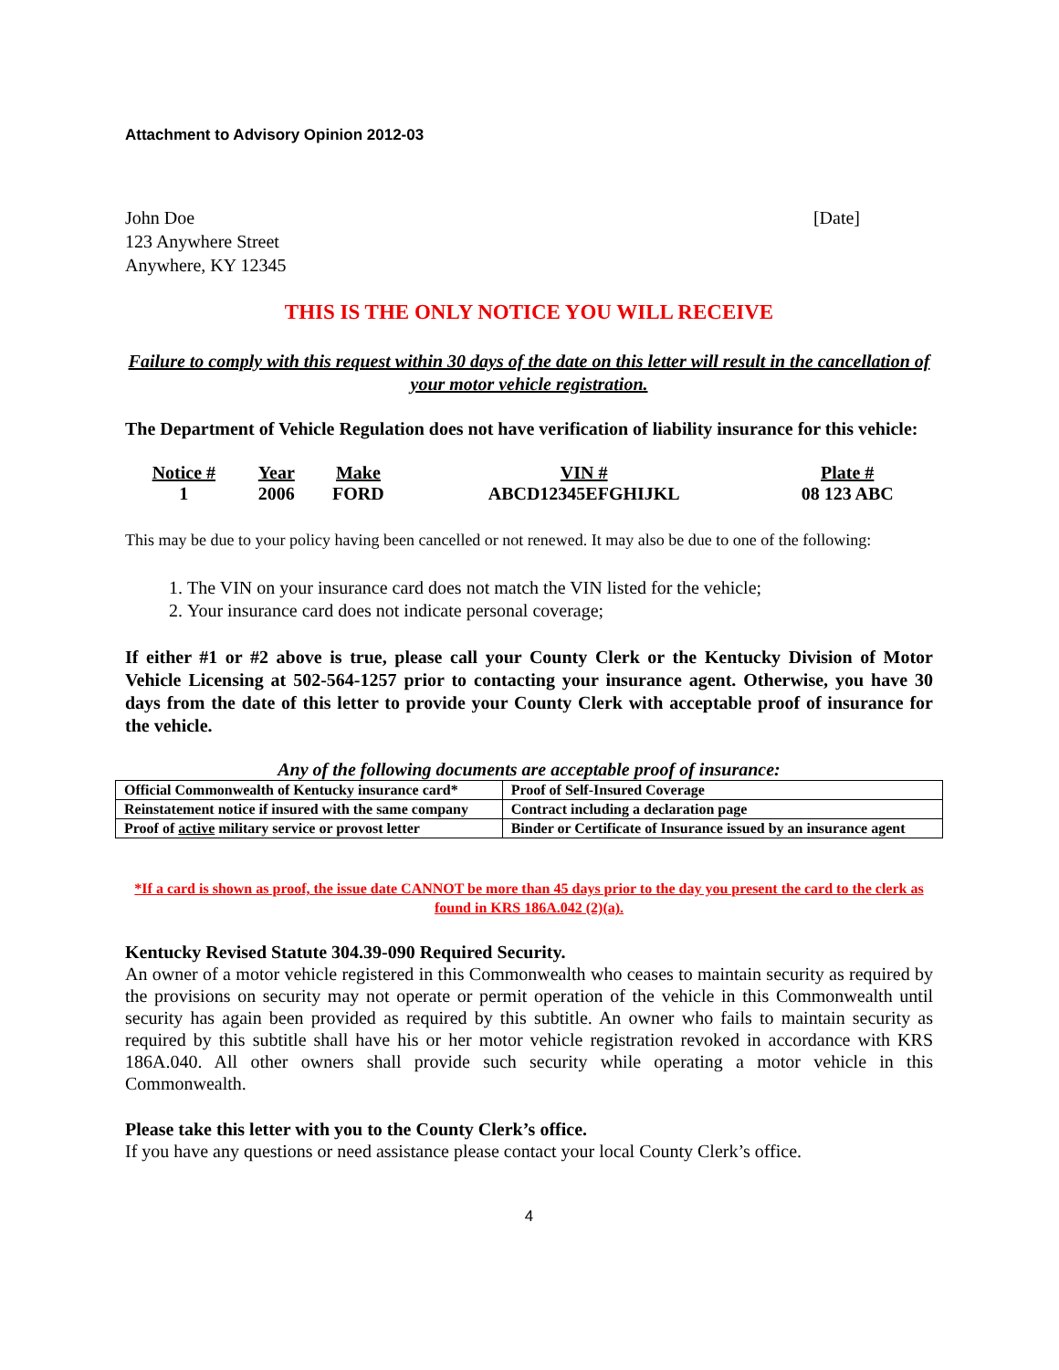Attachment to Advisory Opinion 2012-03
John Doe
123 Anywhere Street
Anywhere, KY 12345
[Date]
THIS IS THE ONLY NOTICE YOU WILL RECEIVE
Failure to comply with this request within 30 days of the date on this letter will result in the cancellation of your motor vehicle registration.
The Department of Vehicle Regulation does not have verification of liability insurance for this vehicle:
| Notice # | Year | Make | VIN # | Plate # |
| --- | --- | --- | --- | --- |
| 1 | 2006 | FORD | ABCD12345EFGHIJKL | 08 123 ABC |
This may be due to your policy having been cancelled or not renewed. It may also be due to one of the following:
1. The VIN on your insurance card does not match the VIN listed for the vehicle;
2. Your insurance card does not indicate personal coverage;
If either #1 or #2 above is true, please call your County Clerk or the Kentucky Division of Motor Vehicle Licensing at 502-564-1257 prior to contacting your insurance agent. Otherwise, you have 30 days from the date of this letter to provide your County Clerk with acceptable proof of insurance for the vehicle.
Any of the following documents are acceptable proof of insurance:
| Official Commonwealth of Kentucky insurance card* | Proof of Self-Insured Coverage |
| Reinstatement notice if insured with the same company | Contract including a declaration page |
| Proof of active military service or provost letter | Binder or Certificate of Insurance issued by an insurance agent |
*If a card is shown as proof, the issue date CANNOT be more than 45 days prior to the day you present the card to the clerk as found in KRS 186A.042 (2)(a).
Kentucky Revised Statute 304.39-090 Required Security.
An owner of a motor vehicle registered in this Commonwealth who ceases to maintain security as required by the provisions on security may not operate or permit operation of the vehicle in this Commonwealth until security has again been provided as required by this subtitle. An owner who fails to maintain security as required by this subtitle shall have his or her motor vehicle registration revoked in accordance with KRS 186A.040. All other owners shall provide such security while operating a motor vehicle in this Commonwealth.
Please take this letter with you to the County Clerk’s office.
If you have any questions or need assistance please contact your local County Clerk’s office.
4